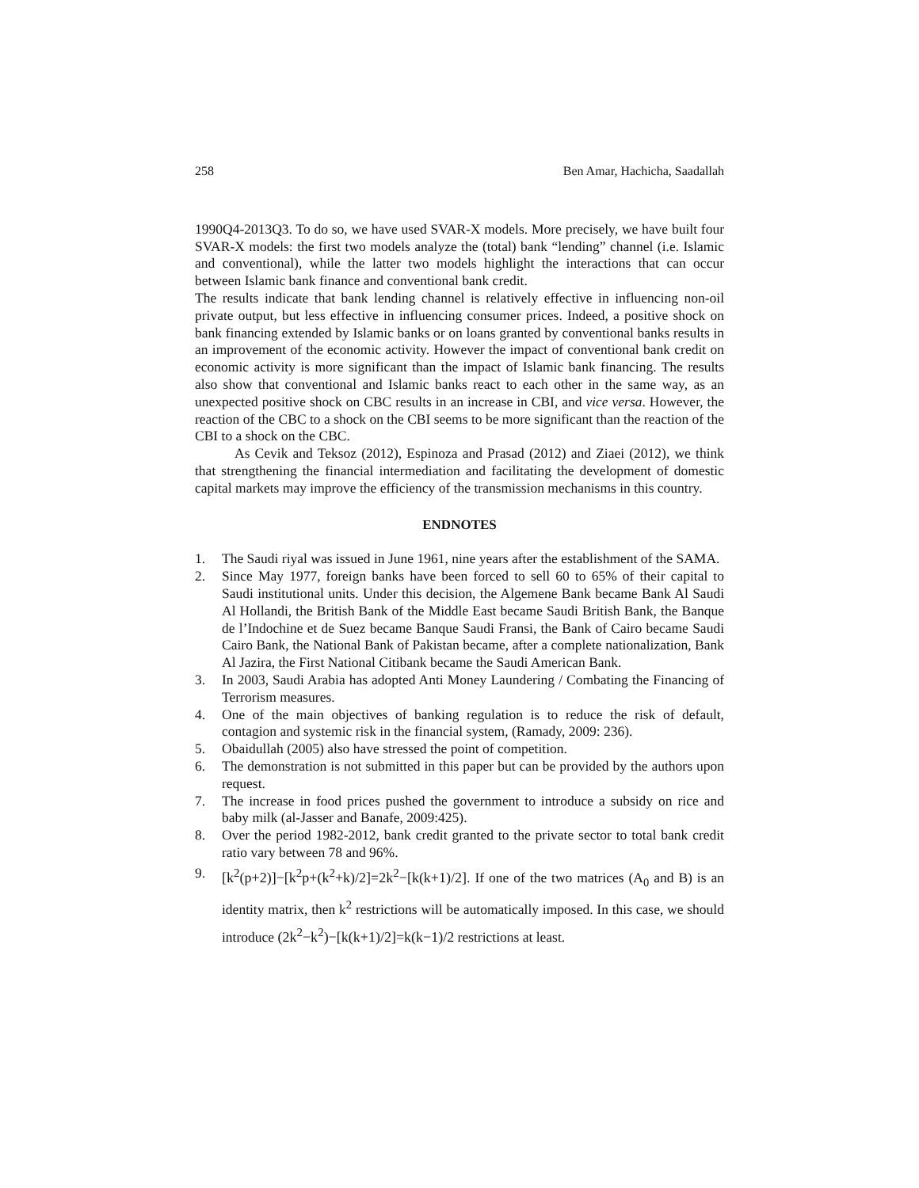258 Ben Amar, Hachicha, Saadallah
1990Q4-2013Q3. To do so, we have used SVAR-X models. More precisely, we have built four SVAR-X models: the first two models analyze the (total) bank “lending” channel (i.e. Islamic and conventional), while the latter two models highlight the interactions that can occur between Islamic bank finance and conventional bank credit.
The results indicate that bank lending channel is relatively effective in influencing non-oil private output, but less effective in influencing consumer prices. Indeed, a positive shock on bank financing extended by Islamic banks or on loans granted by conventional banks results in an improvement of the economic activity. However the impact of conventional bank credit on economic activity is more significant than the impact of Islamic bank financing. The results also show that conventional and Islamic banks react to each other in the same way, as an unexpected positive shock on CBC results in an increase in CBI, and vice versa. However, the reaction of the CBC to a shock on the CBI seems to be more significant than the reaction of the CBI to a shock on the CBC.
As Cevik and Teksoz (2012), Espinoza and Prasad (2012) and Ziaei (2012), we think that strengthening the financial intermediation and facilitating the development of domestic capital markets may improve the efficiency of the transmission mechanisms in this country.
ENDNOTES
1. The Saudi riyal was issued in June 1961, nine years after the establishment of the SAMA.
2. Since May 1977, foreign banks have been forced to sell 60 to 65% of their capital to Saudi institutional units. Under this decision, the Algemene Bank became Bank Al Saudi Al Hollandi, the British Bank of the Middle East became Saudi British Bank, the Banque de l’Indochine et de Suez became Banque Saudi Fransi, the Bank of Cairo became Saudi Cairo Bank, the National Bank of Pakistan became, after a complete nationalization, Bank Al Jazira, the First National Citibank became the Saudi American Bank.
3. In 2003, Saudi Arabia has adopted Anti Money Laundering / Combating the Financing of Terrorism measures.
4. One of the main objectives of banking regulation is to reduce the risk of default, contagion and systemic risk in the financial system, (Ramady, 2009: 236).
5. Obaidullah (2005) also have stressed the point of competition.
6. The demonstration is not submitted in this paper but can be provided by the authors upon request.
7. The increase in food prices pushed the government to introduce a subsidy on rice and baby milk (al-Jasser and Banafe, 2009:425).
8. Over the period 1982-2012, bank credit granted to the private sector to total bank credit ratio vary between 78 and 96%.
9. [k<sup>2</sup>(p+2)]−[k<sup>2</sup>p+(k<sup>2</sup>+k)/2]=2k<sup>2</sup>−[k(k+1)/2]. If one of the two matrices (A<sub>0</sub> and B) is an identity matrix, then k<sup>2</sup> restrictions will be automatically imposed. In this case, we should introduce (2k<sup>2</sup>−k<sup>2</sup>)−[k(k+1)/2]=k(k−1)/2 restrictions at least.